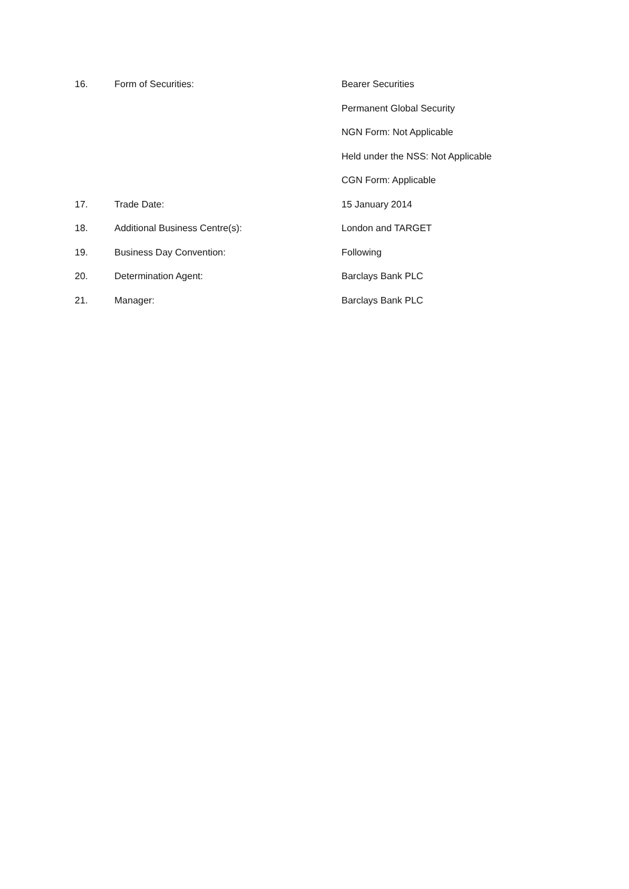16. Form of Securities: Bearer Securities
Permanent Global Security
NGN Form: Not Applicable
Held under the NSS: Not Applicable
CGN Form: Applicable
17. Trade Date: 15 January 2014
18. Additional Business Centre(s): London and TARGET
19. Business Day Convention: Following
20. Determination Agent: Barclays Bank PLC
21. Manager: Barclays Bank PLC